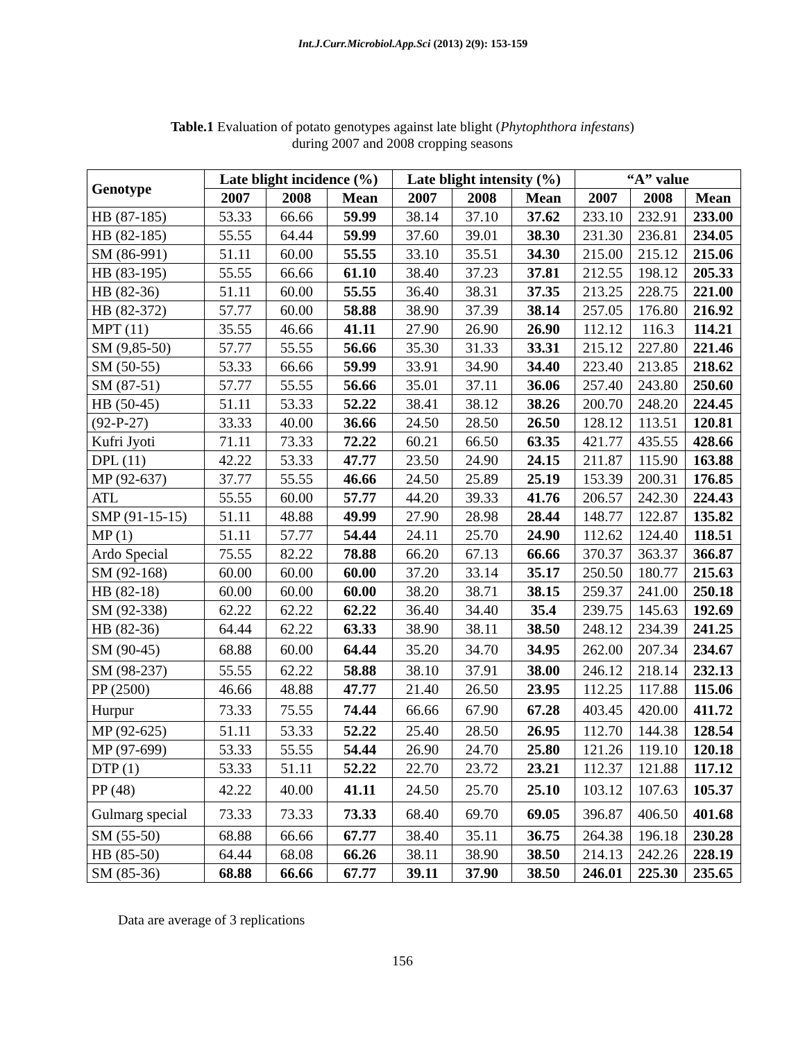Int.J.Curr.Microbiol.App.Sci (2013) 2(9): 153-159
Table.1 Evaluation of potato genotypes against late blight (Phytophthora infestans)
during 2007 and 2008 cropping seasons
| Genotype | Late blight incidence (%) | | | Late blight intensity (%) | | | “A” value | | |
| --- | --- | --- | --- | --- | --- | --- | --- | --- | --- |
| | 2007 | 2008 | Mean | 2007 | 2008 | Mean | 2007 | 2008 | Mean |
| HB (87-185) | 53.33 | 66.66 | 59.99 | 38.14 | 37.10 | 37.62 | 233.10 | 232.91 | 233.00 |
| HB (82-185) | 55.55 | 64.44 | 59.99 | 37.60 | 39.01 | 38.30 | 231.30 | 236.81 | 234.05 |
| SM (86-991) | 51.11 | 60.00 | 55.55 | 33.10 | 35.51 | 34.30 | 215.00 | 215.12 | 215.06 |
| HB (83-195) | 55.55 | 66.66 | 61.10 | 38.40 | 37.23 | 37.81 | 212.55 | 198.12 | 205.33 |
| HB (82-36) | 51.11 | 60.00 | 55.55 | 36.40 | 38.31 | 37.35 | 213.25 | 228.75 | 221.00 |
| HB (82-372) | 57.77 | 60.00 | 58.88 | 38.90 | 37.39 | 38.14 | 257.05 | 176.80 | 216.92 |
| MPT (11) | 35.55 | 46.66 | 41.11 | 27.90 | 26.90 | 26.90 | 112.12 | 116.3 | 114.21 |
| SM (9,85-50) | 57.77 | 55.55 | 56.66 | 35.30 | 31.33 | 33.31 | 215.12 | 227.80 | 221.46 |
| SM (50-55) | 53.33 | 66.66 | 59.99 | 33.91 | 34.90 | 34.40 | 223.40 | 213.85 | 218.62 |
| SM (87-51) | 57.77 | 55.55 | 56.66 | 35.01 | 37.11 | 36.06 | 257.40 | 243.80 | 250.60 |
| HB (50-45) | 51.11 | 53.33 | 52.22 | 38.41 | 38.12 | 38.26 | 200.70 | 248.20 | 224.45 |
| (92-P-27) | 33.33 | 40.00 | 36.66 | 24.50 | 28.50 | 26.50 | 128.12 | 113.51 | 120.81 |
| Kufri Jyoti | 71.11 | 73.33 | 72.22 | 60.21 | 66.50 | 63.35 | 421.77 | 435.55 | 428.66 |
| DPL (11) | 42.22 | 53.33 | 47.77 | 23.50 | 24.90 | 24.15 | 211.87 | 115.90 | 163.88 |
| MP (92-637) | 37.77 | 55.55 | 46.66 | 24.50 | 25.89 | 25.19 | 153.39 | 200.31 | 176.85 |
| ATL | 55.55 | 60.00 | 57.77 | 44.20 | 39.33 | 41.76 | 206.57 | 242.30 | 224.43 |
| SMP (91-15-15) | 51.11 | 48.88 | 49.99 | 27.90 | 28.98 | 28.44 | 148.77 | 122.87 | 135.82 |
| MP (1) | 51.11 | 57.77 | 54.44 | 24.11 | 25.70 | 24.90 | 112.62 | 124.40 | 118.51 |
| Ardo Special | 75.55 | 82.22 | 78.88 | 66.20 | 67.13 | 66.66 | 370.37 | 363.37 | 366.87 |
| SM (92-168) | 60.00 | 60.00 | 60.00 | 37.20 | 33.14 | 35.17 | 250.50 | 180.77 | 215.63 |
| HB (82-18) | 60.00 | 60.00 | 60.00 | 38.20 | 38.71 | 38.15 | 259.37 | 241.00 | 250.18 |
| SM (92-338) | 62.22 | 62.22 | 62.22 | 36.40 | 34.40 | 35.4 | 239.75 | 145.63 | 192.69 |
| HB (82-36) | 64.44 | 62.22 | 63.33 | 38.90 | 38.11 | 38.50 | 248.12 | 234.39 | 241.25 |
| SM (90-45) | 68.88 | 60.00 | 64.44 | 35.20 | 34.70 | 34.95 | 262.00 | 207.34 | 234.67 |
| SM (98-237) | 55.55 | 62.22 | 58.88 | 38.10 | 37.91 | 38.00 | 246.12 | 218.14 | 232.13 |
| PP (2500) | 46.66 | 48.88 | 47.77 | 21.40 | 26.50 | 23.95 | 112.25 | 117.88 | 115.06 |
| Hurpur | 73.33 | 75.55 | 74.44 | 66.66 | 67.90 | 67.28 | 403.45 | 420.00 | 411.72 |
| MP (92-625) | 51.11 | 53.33 | 52.22 | 25.40 | 28.50 | 26.95 | 112.70 | 144.38 | 128.54 |
| MP (97-699) | 53.33 | 55.55 | 54.44 | 26.90 | 24.70 | 25.80 | 121.26 | 119.10 | 120.18 |
| DTP (1) | 53.33 | 51.11 | 52.22 | 22.70 | 23.72 | 23.21 | 112.37 | 121.88 | 117.12 |
| PP (48) | 42.22 | 40.00 | 41.11 | 24.50 | 25.70 | 25.10 | 103.12 | 107.63 | 105.37 |
| Gulmarg special | 73.33 | 73.33 | 73.33 | 68.40 | 69.70 | 69.05 | 396.87 | 406.50 | 401.68 |
| SM (55-50) | 68.88 | 66.66 | 67.77 | 38.40 | 35.11 | 36.75 | 264.38 | 196.18 | 230.28 |
| HB (85-50) | 64.44 | 68.08 | 66.26 | 38.11 | 38.90 | 38.50 | 214.13 | 242.26 | 228.19 |
| SM (85-36) | 68.88 | 66.66 | 67.77 | 39.11 | 37.90 | 38.50 | 246.01 | 225.30 | 235.65 |
Data are average of 3 replications
156